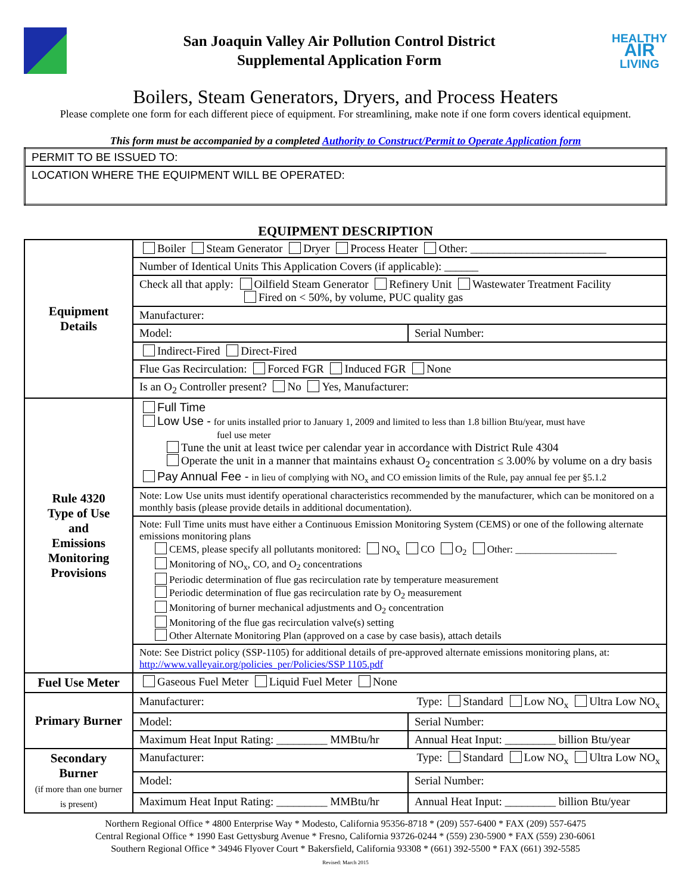San Joaquin Valley Air Pollution Control District
Supplemental Application Form
HEALTHY
AIR
LIVING
Boilers, Steam Generators, Dryers, and Process Heaters
Please complete one form for each different piece of equipment. For streamlining, make note if one form covers identical equipment.
This form must be accompanied by a completed Authority to Construct/Permit to Operate Application form
| PERMIT TO BE ISSUED TO: |
| LOCATION WHERE THE EQUIPMENT WILL BE OPERATED: |
EQUIPMENT DESCRIPTION
| Equipment Details | Boiler Steam Generator Dryer Process Heater Other: ________________________ | |
| | Number of Identical Units This Application Covers (if applicable): ______ | |
| | Check all that apply: Oilfield Steam Generator Refinery Unit Wastewater Treatment Facility Fired on < 50%, by volume, PUC quality gas | |
| | Manufacturer: | |
| | Model: | Serial Number: |
| | Indirect-Fired Direct-Fired | |
| | Flue Gas Recirculation: Forced FGR Induced FGR None | |
| | Is an O<sub>2</sub> Controller present? No Yes, Manufacturer: | |
| Rule 4320 Type of Use and Emissions Monitoring Provisions | Full Time Low Use - for units installed prior to January 1, 2009 and limited to less than 1.8 billion Btu/year, must have fuel use meter Tune the unit at least twice per calendar year in accordance with District Rule 4304 Operate the unit in a manner that maintains exhaust O<sub>2</sub> concentration ≤ 3.00% by volume on a dry basis Pay Annual Fee - in lieu of complying with NO<sub>x</sub> and CO emission limits of the Rule, pay annual fee per §5.1.2 | |
| | Note: Low Use units must identify operational characteristics recommended by the manufacturer, which can be monitored on a monthly basis (please provide details in additional documentation). | |
| | Note: Full Time units must have either a Continuous Emission Monitoring System (CEMS) or one of the following alternate emissions monitoring plans CEMS, please specify all pollutants monitored: NO<sub>x</sub> CO O<sub>2</sub> Other: ____________________ Monitoring of NO<sub>x</sub>, CO, and O<sub>2</sub> concentrations Periodic determination of flue gas recirculation rate by temperature measurement Periodic determination of flue gas recirculation rate by O<sub>2</sub> measurement Monitoring of burner mechanical adjustments and O<sub>2</sub> concentration Monitoring of the flue gas recirculation valve(s) setting Other Alternate Monitoring Plan (approved on a case by case basis), attach details | |
| | Note: See District policy (SSP-1105) for additional details of pre-approved alternate emissions monitoring plans, at: http://www.valleyair.org/policies_per/Policies/SSP 1105.pdf | |
| Fuel Use Meter | Gaseous Fuel Meter Liquid Fuel Meter None | |
| Primary Burner | Manufacturer: Type: Standard Low NO<sub>x</sub> Ultra Low NO<sub>x</sub> | |
| | Model: | Serial Number: |
| | Maximum Heat Input Rating: _________ MMBtu/hr | Annual Heat Input: _________ billion Btu/year |
| Secondary Burner (if more than one burner is present) | Manufacturer: Type: Standard Low NO<sub>x</sub> Ultra Low NO<sub>x</sub> | |
| | Model: | Serial Number: |
| | Maximum Heat Input Rating: _________ MMBtu/hr | Annual Heat Input: _________ billion Btu/year |
Northern Regional Office * 4800 Enterprise Way * Modesto, California 95356-8718 * (209) 557-6400 * FAX (209) 557-6475
Central Regional Office * 1990 East Gettysburg Avenue * Fresno, California 93726-0244 * (559) 230-5900 * FAX (559) 230-6061
Southern Regional Office * 34946 Flyover Court * Bakersfield, California 93308 * (661) 392-5500 * FAX (661) 392-5585
Revised: March 2015